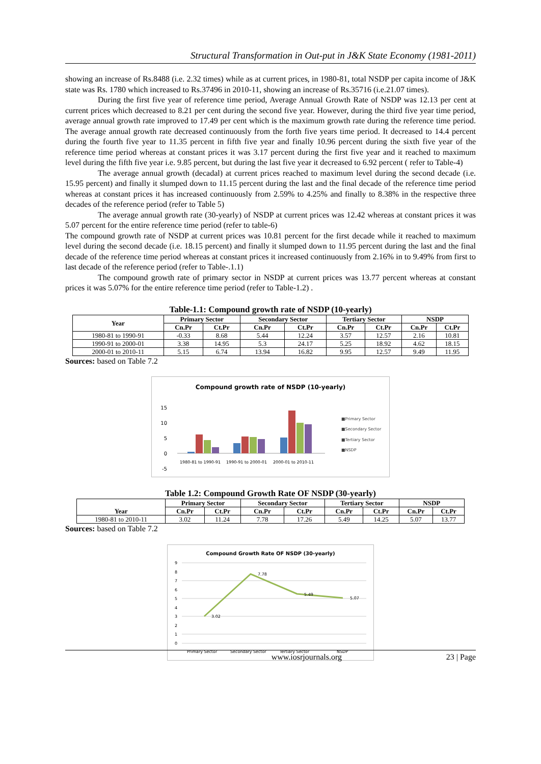Structural Transformation in Out-put in J&K State Economy (1981-2011)
showing an increase of Rs.8488 (i.e. 2.32 times) while as at current prices, in 1980-81, total NSDP per capita income of J&K state was Rs. 1780 which increased to Rs.37496 in 2010-11, showing an increase of Rs.35716 (i.e.21.07 times).
During the first five year of reference time period, Average Annual Growth Rate of NSDP was 12.13 per cent at current prices which decreased to 8.21 per cent during the second five year. However, during the third five year time period, average annual growth rate improved to 17.49 per cent which is the maximum growth rate during the reference time period. The average annual growth rate decreased continuously from the forth five years time period. It decreased to 14.4 percent during the fourth five year to 11.35 percent in fifth five year and finally 10.96 percent during the sixth five year of the reference time period whereas at constant prices it was 3.17 percent during the first five year and it reached to maximum level during the fifth five year i.e. 9.85 percent, but during the last five year it decreased to 6.92 percent ( refer to Table-4)
The average annual growth (decadal) at current prices reached to maximum level during the second decade (i.e. 15.95 percent) and finally it slumped down to 11.15 percent during the last and the final decade of the reference time period whereas at constant prices it has increased continuously from 2.59% to 4.25% and finally to 8.38% in the respective three decades of the reference period (refer to Table 5)
The average annual growth rate (30-yearly) of NSDP at current prices was 12.42 whereas at constant prices it was 5.07 percent for the entire reference time period (refer to table-6)
The compound growth rate of NSDP at current prices was 10.81 percent for the first decade while it reached to maximum level during the second decade (i.e. 18.15 percent) and finally it slumped down to 11.95 percent during the last and the final decade of the reference time period whereas at constant prices it increased continuously from 2.16% in to 9.49% from first to last decade of the reference period (refer to Table-.1.1)
The compound growth rate of primary sector in NSDP at current prices was 13.77 percent whereas at constant prices it was 5.07% for the entire reference time period (refer to Table-1.2) .
Table-1.1: Compound growth rate of NSDP (10-yearly)
| Year | Primary Sector | | Secondary Sector | | Tertiary Sector | | NSDP | |
| --- | --- | --- | --- | --- | --- | --- | --- | --- |
| | Cn.Pr | Ct.Pr | Cn.Pr | Ct.Pr | Cn.Pr | Ct.Pr | Cn.Pr | Ct.Pr |
| 1980-81 to 1990-91 | -0.33 | 8.68 | 5.44 | 12.24 | 3.57 | 12.57 | 2.16 | 10.81 |
| 1990-91 to 2000-01 | 3.38 | 14.95 | 5.3 | 24.17 | 5.25 | 18.92 | 4.62 | 18.15 |
| 2000-01 to 2010-11 | 5.15 | 6.74 | 13.94 | 16.82 | 9.95 | 12.57 | 9.49 | 11.95 |
Sources: based on Table 7.2
Compound growth rate of NSDP (10-yearly)
15
10
5
0
-5
1980-81 to 1990-91
1990-91 to 2000-01
2000-01 to 2010-11
■Primary Sector
■Secondary Sector
■Tertiary Sector
■NSDP
Table 1.2: Compound Growth Rate OF NSDP (30-yearly)
| Year | Primary Sector | | Secondary Sector | | Tertiary Sector | | NSDP | |
| --- | --- | --- | --- | --- | --- | --- | --- | --- |
| | Cn.Pr | Ct.Pr | Cn.Pr | Ct.Pr | Cn.Pr | Ct.Pr | Cn.Pr | Ct.Pr |
| 1980-81 to 2010-11 | 3.02 | 11.24 | 7.78 | 17.26 | 5.49 | 14.25 | 5.07 | 13.77 |
Sources: based on Table 7.2
Compound Growth Rate OF NSDP (30-yearly)
9
8
7
6
5
4
3
2
1
0
3.02
7.78
5.49
5.07
Primary Sector
Secondary Sector
Tertiary Sector
NSDP
www.iosrjournals.org 23 | Page